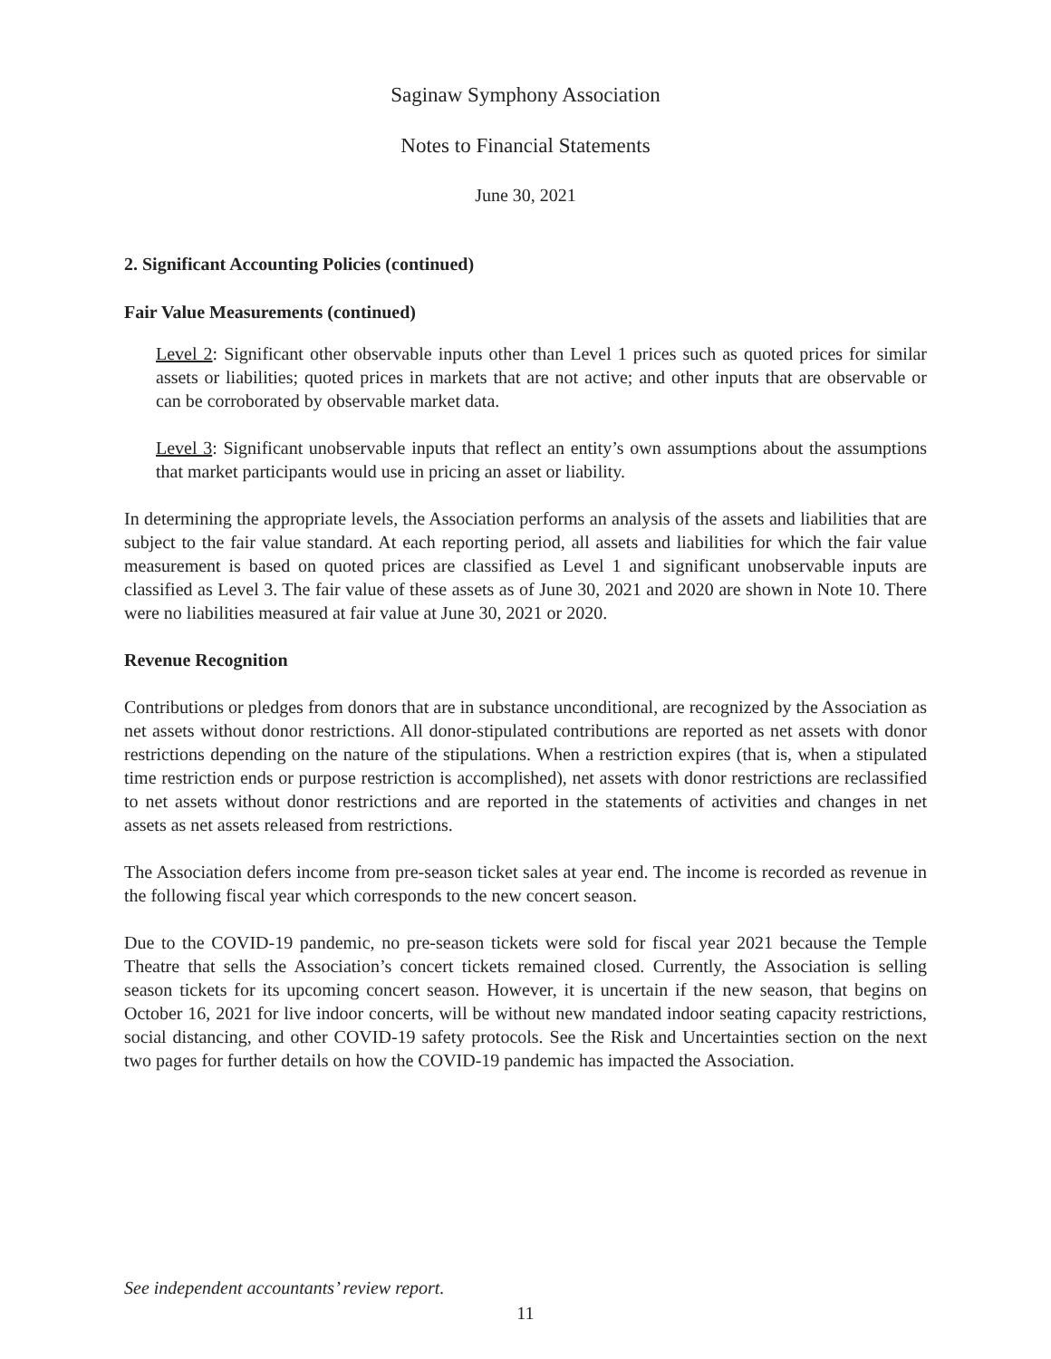Saginaw Symphony Association
Notes to Financial Statements
June 30, 2021
2. Significant Accounting Policies (continued)
Fair Value Measurements (continued)
Level 2: Significant other observable inputs other than Level 1 prices such as quoted prices for similar assets or liabilities; quoted prices in markets that are not active; and other inputs that are observable or can be corroborated by observable market data.
Level 3: Significant unobservable inputs that reflect an entity’s own assumptions about the assumptions that market participants would use in pricing an asset or liability.
In determining the appropriate levels, the Association performs an analysis of the assets and liabilities that are subject to the fair value standard. At each reporting period, all assets and liabilities for which the fair value measurement is based on quoted prices are classified as Level 1 and significant unobservable inputs are classified as Level 3. The fair value of these assets as of June 30, 2021 and 2020 are shown in Note 10. There were no liabilities measured at fair value at June 30, 2021 or 2020.
Revenue Recognition
Contributions or pledges from donors that are in substance unconditional, are recognized by the Association as net assets without donor restrictions. All donor-stipulated contributions are reported as net assets with donor restrictions depending on the nature of the stipulations. When a restriction expires (that is, when a stipulated time restriction ends or purpose restriction is accomplished), net assets with donor restrictions are reclassified to net assets without donor restrictions and are reported in the statements of activities and changes in net assets as net assets released from restrictions.
The Association defers income from pre-season ticket sales at year end. The income is recorded as revenue in the following fiscal year which corresponds to the new concert season.
Due to the COVID-19 pandemic, no pre-season tickets were sold for fiscal year 2021 because the Temple Theatre that sells the Association’s concert tickets remained closed. Currently, the Association is selling season tickets for its upcoming concert season. However, it is uncertain if the new season, that begins on October 16, 2021 for live indoor concerts, will be without new mandated indoor seating capacity restrictions, social distancing, and other COVID-19 safety protocols. See the Risk and Uncertainties section on the next two pages for further details on how the COVID-19 pandemic has impacted the Association.
See independent accountants’ review report.
11